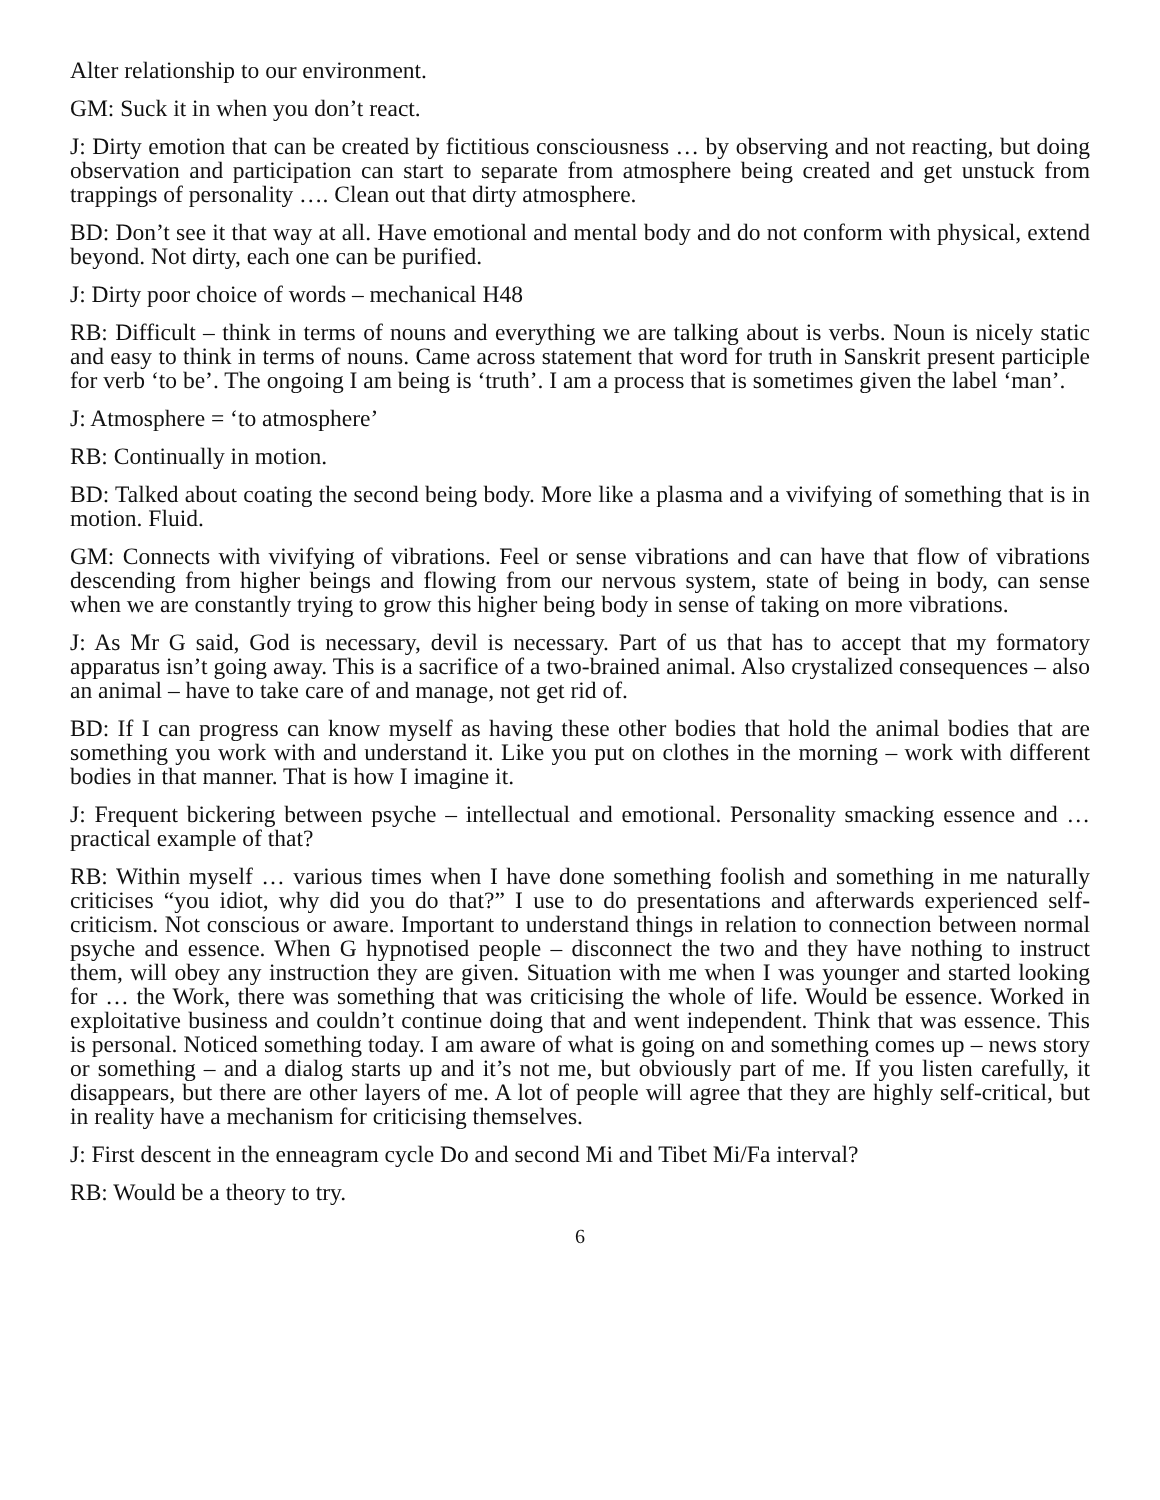Alter relationship to our environment.
GM: Suck it in when you don’t react.
J: Dirty emotion that can be created by fictitious consciousness … by observing and not reacting, but doing observation and participation can start to separate from atmosphere being created and get unstuck from trappings of personality …. Clean out that dirty atmosphere.
BD: Don’t see it that way at all. Have emotional and mental body and do not conform with physical, extend beyond. Not dirty, each one can be purified.
J: Dirty poor choice of words – mechanical H48
RB: Difficult – think in terms of nouns and everything we are talking about is verbs. Noun is nicely static and easy to think in terms of nouns. Came across statement that word for truth in Sanskrit present participle for verb ‘to be’. The ongoing I am being is ‘truth’. I am a process that is sometimes given the label ‘man’.
J: Atmosphere = ‘to atmosphere’
RB: Continually in motion.
BD: Talked about coating the second being body. More like a plasma and a vivifying of something that is in motion. Fluid.
GM: Connects with vivifying of vibrations. Feel or sense vibrations and can have that flow of vibrations descending from higher beings and flowing from our nervous system, state of being in body, can sense when we are constantly trying to grow this higher being body in sense of taking on more vibrations.
J: As Mr G said, God is necessary, devil is necessary. Part of us that has to accept that my formatory apparatus isn’t going away. This is a sacrifice of a two-brained animal. Also crystalized consequences – also an animal – have to take care of and manage, not get rid of.
BD: If I can progress can know myself as having these other bodies that hold the animal bodies that are something you work with and understand it. Like you put on clothes in the morning – work with different bodies in that manner. That is how I imagine it.
J: Frequent bickering between psyche – intellectual and emotional. Personality smacking essence and … practical example of that?
RB: Within myself … various times when I have done something foolish and something in me naturally criticises “you idiot, why did you do that?” I use to do presentations and afterwards experienced self-criticism. Not conscious or aware. Important to understand things in relation to connection between normal psyche and essence. When G hypnotised people – disconnect the two and they have nothing to instruct them, will obey any instruction they are given. Situation with me when I was younger and started looking for … the Work, there was something that was criticising the whole of life. Would be essence. Worked in exploitative business and couldn’t continue doing that and went independent. Think that was essence. This is personal. Noticed something today. I am aware of what is going on and something comes up – news story or something – and a dialog starts up and it’s not me, but obviously part of me. If you listen carefully, it disappears, but there are other layers of me. A lot of people will agree that they are highly self-critical, but in reality have a mechanism for criticising themselves.
J: First descent in the enneagram cycle Do and second Mi and Tibet Mi/Fa interval?
RB: Would be a theory to try.
6